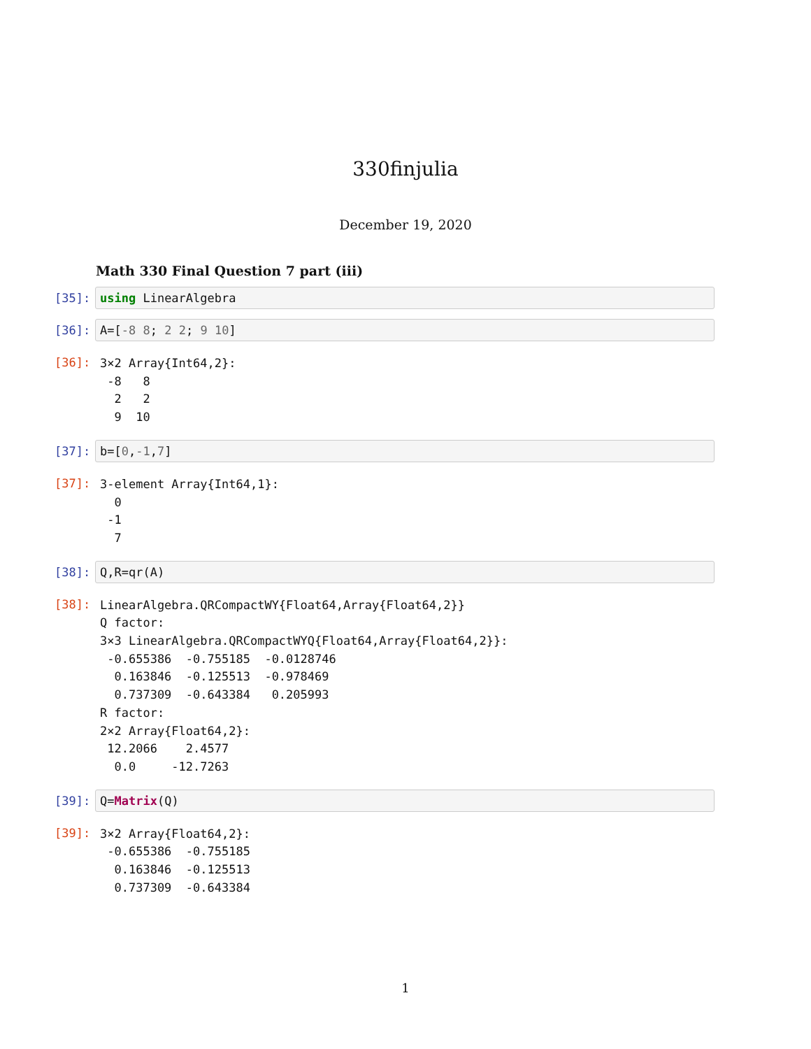330finjulia
December 19, 2020
Math 330 Final Question 7 part (iii)
[35]: using LinearAlgebra
[36]: A=[-8 8; 2 2; 9 10]
[36]:
3×2 Array{Int64,2}:
 -8   8
  2   2
  9  10
[37]: b=[0,-1,7]
[37]:
3-element Array{Int64,1}:
  0
 -1
  7
[38]: Q,R=qr(A)
[38]:
LinearAlgebra.QRCompactWY{Float64,Array{Float64,2}}
Q factor:
3×3 LinearAlgebra.QRCompactWYQ{Float64,Array{Float64,2}}:
 -0.655386  -0.755185  -0.0128746
  0.163846  -0.125513  -0.978469
  0.737309  -0.643384   0.205993
R factor:
2×2 Array{Float64,2}:
 12.2066    2.4577
  0.0     -12.7263
[39]: Q=Matrix(Q)
[39]:
3×2 Array{Float64,2}:
 -0.655386  -0.755185
  0.163846  -0.125513
  0.737309  -0.643384
1